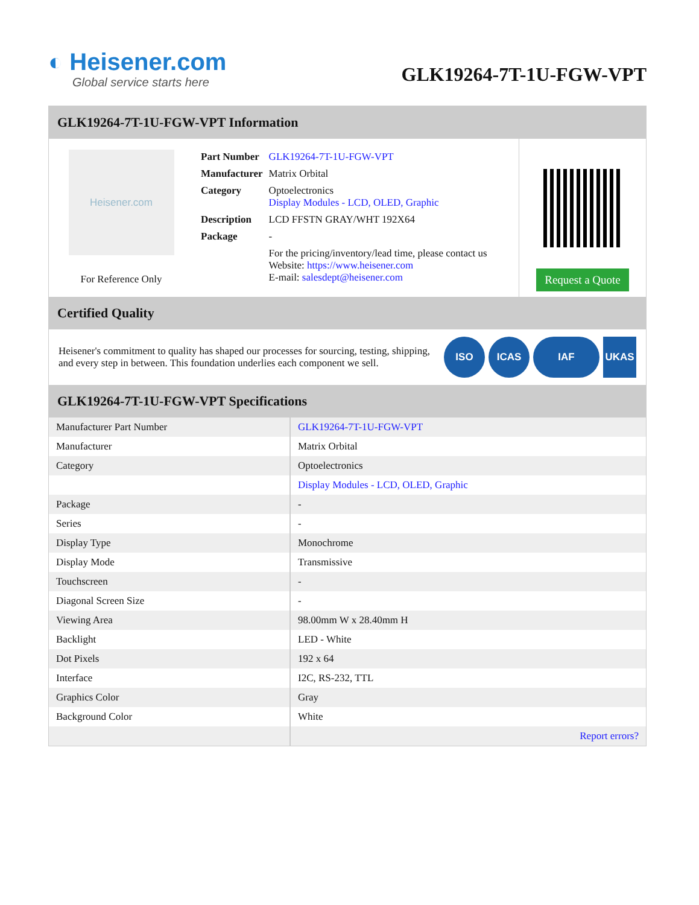◐ Heisener.com
Global service starts here
GLK19264-7T-1U-FGW-VPT
GLK19264-7T-1U-FGW-VPT Information
Heisener.com
For Reference Only
| Part Number | GLK19264-7T-1U-FGW-VPT |
| Manufacturer | Matrix Orbital |
| Category | Optoelectronics Display Modules - LCD, OLED, Graphic |
| Description | LCD FFSTN GRAY/WHT 192X64 |
| Package | - |
| | For the pricing/inventory/lead time, please contact us Website: https://www.heisener.com E-mail: salesdept@heisener.com |
Request a Quote
Certified Quality
Heisener's commitment to quality has shaped our processes for sourcing, testing, shipping, and every step in between. This foundation underlies each component we sell.
ISO ICAS IAF UKAS
GLK19264-7T-1U-FGW-VPT Specifications
| Manufacturer Part Number | GLK19264-7T-1U-FGW-VPT |
| Manufacturer | Matrix Orbital |
| Category | Optoelectronics |
| | Display Modules - LCD, OLED, Graphic |
| Package | - |
| Series | - |
| Display Type | Monochrome |
| Display Mode | Transmissive |
| Touchscreen | - |
| Diagonal Screen Size | - |
| Viewing Area | 98.00mm W x 28.40mm H |
| Backlight | LED - White |
| Dot Pixels | 192 x 64 |
| Interface | I2C, RS-232, TTL |
| Graphics Color | Gray |
| Background Color | White |
| | Report errors? |